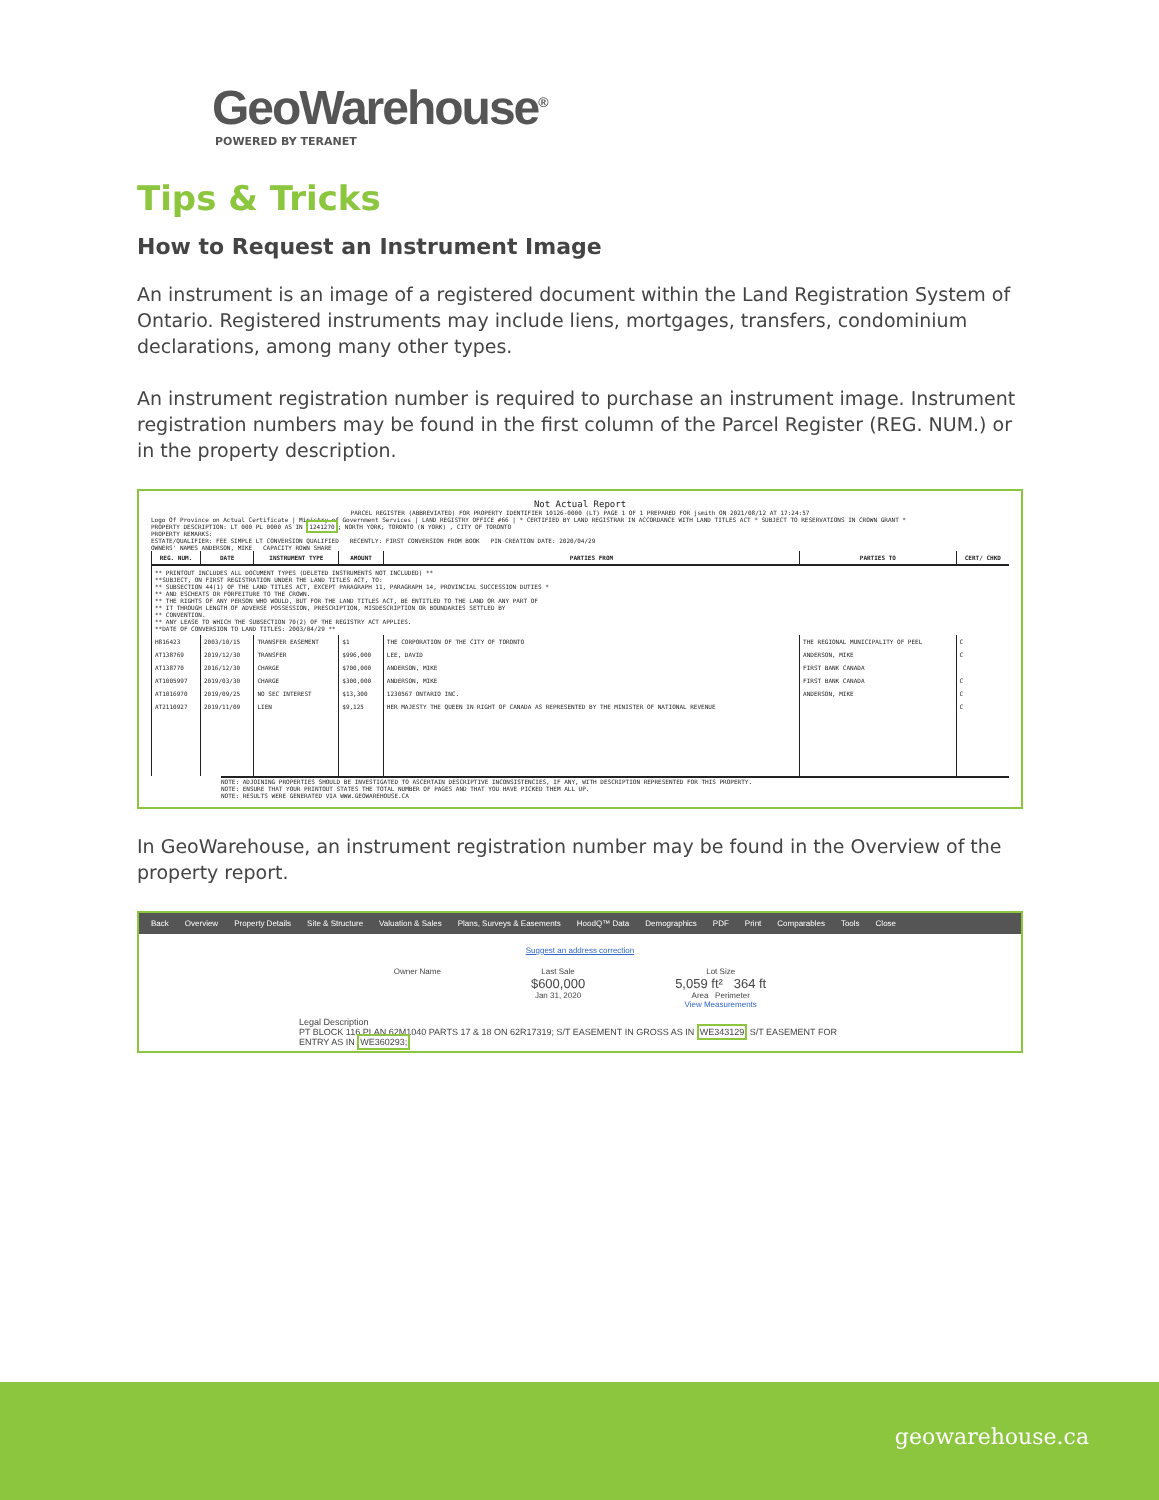GeoWarehouse<sup>®</sup>
POWERED BY TERANET
Tips & Tricks
How to Request an Instrument Image
An instrument is an image of a registered document within the Land Registration System of Ontario. Registered instruments may include liens, mortgages, transfers, condominium declarations, among many other types.
An instrument registration number is required to purchase an instrument image. Instrument registration numbers may be found in the first column of the Parcel Register (REG. NUM.) or in the property description.
Not Actual Report
PARCEL REGISTER (ABBREVIATED) FOR PROPERTY IDENTIFIER 10126-0000 (LT) PAGE 1 OF 1 PREPARED FOR jsmith ON 2021/08/12 AT 17:24:57
Logo Of Province on Actual Certificate | Ministry of Government Services | LAND REGISTRY OFFICE #66 | * CERTIFIED BY LAND REGISTRAR IN ACCORDANCE WITH LAND TITLES ACT * SUBJECT TO RESERVATIONS IN CROWN GRANT *
PROPERTY DESCRIPTION: LT 000 PL 0000 AS IN 1241270; NORTH YORK; TORONTO (N YORK) , CITY OF TORONTO
PROPERTY REMARKS:
ESTATE/QUALIFIER: FEE SIMPLE LT CONVERSION QUALIFIED RECENTLY: FIRST CONVERSION FROM BOOK PIN CREATION DATE: 2020/04/29
OWNERS' NAMES ANDERSON, MIKE CAPACITY ROWN SHARE
| REG. NUM. | DATE | INSTRUMENT TYPE | AMOUNT | PARTIES FROM | PARTIES TO | CERT/ CHKD |
| --- | --- | --- | --- | --- | --- | --- |
| ** PRINTOUT INCLUDES ALL DOCUMENT TYPES (DELETED INSTRUMENTS NOT INCLUDED) ** **SUBJECT, ON FIRST REGISTRATION UNDER THE LAND TITLES ACT, TO: ** SUBSECTION 44(1) OF THE LAND TITLES ACT, EXCEPT PARAGRAPH 11, PARAGRAPH 14, PROVINCIAL SUCCESSION DUTIES * ** AND ESCHEATS OR FORFEITURE TO THE CROWN. ** THE RIGHTS OF ANY PERSON WHO WOULD, BUT FOR THE LAND TITLES ACT, BE ENTITLED TO THE LAND OR ANY PART OF ** IT THROUGH LENGTH OF ADVERSE POSSESSION, PRESCRIPTION, MISDESCRIPTION OR BOUNDARIES SETTLED BY ** CONVENTION. ** ANY LEASE TO WHICH THE SUBSECTION 70(2) OF THE REGISTRY ACT APPLIES. **DATE OF CONVERSION TO LAND TITLES: 2003/04/29 ** | | | | | | |
| H816423 | 2003/10/15 | TRANSFER EASEMENT | $1 | THE CORPORATION OF THE CITY OF TORONTO | THE REGIONAL MUNICIPALITY OF PEEL | C |
| AT138769 | 2019/12/30 | TRANSFER | $996,000 | LEE, DAVID | ANDERSON, MIKE | C |
| AT138770 | 2016/12/30 | CHARGE | $700,000 | ANDERSON, MIKE | FIRST BANK CANADA | |
| AT1005997 | 2019/03/30 | CHARGE | $300,000 | ANDERSON, MIKE | FIRST BANK CANADA | C |
| AT1016970 | 2019/09/25 | NO SEC INTEREST | $13,300 | 1230567 ONTARIO INC. | ANDERSON, MIKE | C |
| AT2110927 | 2019/11/09 | LIEN | $9,125 | HER MAJESTY THE QUEEN IN RIGHT OF CANADA AS REPRESENTED BY THE MINISTER OF NATIONAL REVENUE | | C |
NOTE: ADJOINING PROPERTIES SHOULD BE INVESTIGATED TO ASCERTAIN DESCRIPTIVE INCONSISTENCIES, IF ANY, WITH DESCRIPTION REPRESENTED FOR THIS PROPERTY.
NOTE: ENSURE THAT YOUR PRINTOUT STATES THE TOTAL NUMBER OF PAGES AND THAT YOU HAVE PICKED THEM ALL UP.
NOTE: RESULTS WERE GENERATED VIA WWW.GEOWAREHOUSE.CA
In GeoWarehouse, an instrument registration number may be found in the Overview of the property report.
Back Overview Property Details Site & Structure Valuation & Sales Plans, Surveys & Easements HoodQ™ Data Demographics PDF Print Comparables Tools Close
Suggest an address correction
Owner Name Last Sale
$600,000
Jan 31, 2020
Lot Size
5,059 ft² 364 ft
Area Perimeter
View Measurements
Legal Description
PT BLOCK 116 PLAN 62M1040 PARTS 17 & 18 ON 62R17319; S/T EASEMENT IN GROSS AS IN WE343129 S/T EASEMENT FOR ENTRY AS IN WE360293;
geowarehouse.ca